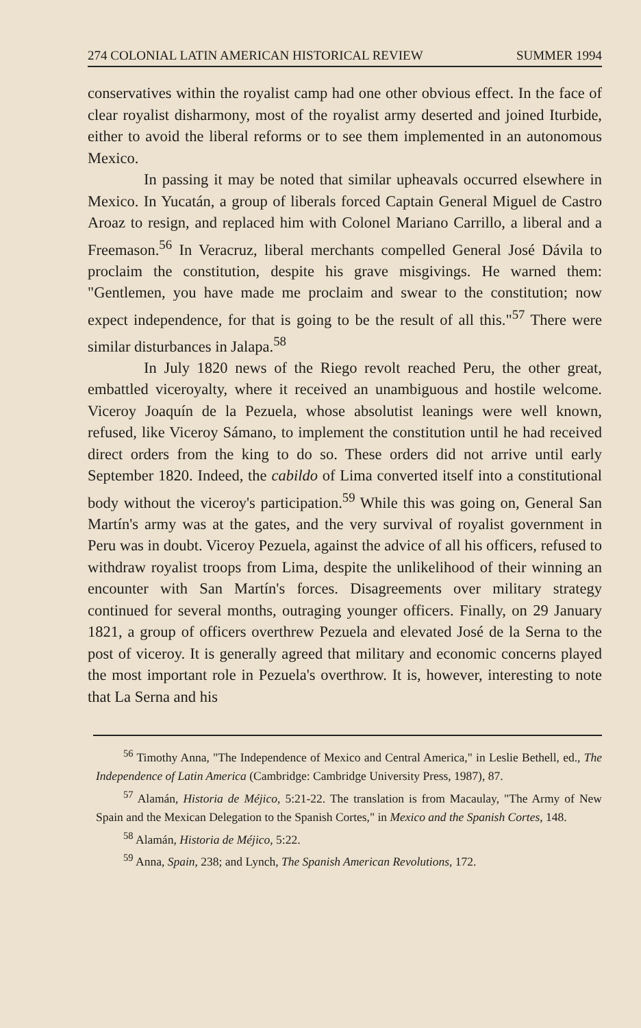274 COLONIAL LATIN AMERICAN HISTORICAL REVIEW SUMMER 1994
conservatives within the royalist camp had one other obvious effect. In the face of clear royalist disharmony, most of the royalist army deserted and joined Iturbide, either to avoid the liberal reforms or to see them implemented in an autonomous Mexico.
In passing it may be noted that similar upheavals occurred elsewhere in Mexico. In Yucatán, a group of liberals forced Captain General Miguel de Castro Aroaz to resign, and replaced him with Colonel Mariano Carrillo, a liberal and a Freemason.<sup>56</sup> In Veracruz, liberal merchants compelled General José Dávila to proclaim the constitution, despite his grave misgivings. He warned them: "Gentlemen, you have made me proclaim and swear to the constitution; now expect independence, for that is going to be the result of all this."<sup>57</sup> There were similar disturbances in Jalapa.<sup>58</sup>
In July 1820 news of the Riego revolt reached Peru, the other great, embattled viceroyalty, where it received an unambiguous and hostile welcome. Viceroy Joaquín de la Pezuela, whose absolutist leanings were well known, refused, like Viceroy Sámano, to implement the constitution until he had received direct orders from the king to do so. These orders did not arrive until early September 1820. Indeed, the cabildo of Lima converted itself into a constitutional body without the viceroy's participation.<sup>59</sup> While this was going on, General San Martín's army was at the gates, and the very survival of royalist government in Peru was in doubt. Viceroy Pezuela, against the advice of all his officers, refused to withdraw royalist troops from Lima, despite the unlikelihood of their winning an encounter with San Martín's forces. Disagreements over military strategy continued for several months, outraging younger officers. Finally, on 29 January 1821, a group of officers overthrew Pezuela and elevated José de la Serna to the post of viceroy. It is generally agreed that military and economic concerns played the most important role in Pezuela's overthrow. It is, however, interesting to note that La Serna and his
<sup>56</sup> Timothy Anna, "The Independence of Mexico and Central America," in Leslie Bethell, ed., The Independence of Latin America (Cambridge: Cambridge University Press, 1987), 87.
<sup>57</sup> Alamán, Historia de Méjico, 5:21-22. The translation is from Macaulay, "The Army of New Spain and the Mexican Delegation to the Spanish Cortes," in Mexico and the Spanish Cortes, 148.
<sup>58</sup> Alamán, Historia de Méjico, 5:22.
<sup>59</sup> Anna, Spain, 238; and Lynch, The Spanish American Revolutions, 172.